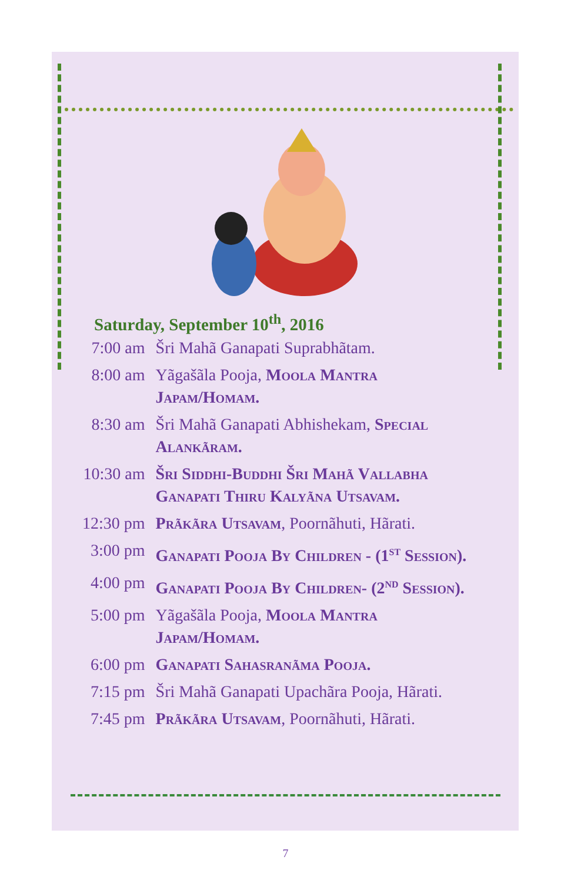Saturday, September 10<sup>th</sup>, 2016
| 7:00 am | Šri Mahã Ganapati Suprabhãtam. |
| 8:00 am | Yãgašãla Pooja, Moola Mantra Japam/Homam. |
| 8:30 am | Šri Mahã Ganapati Abhishekam, Special Alankãram. |
| 10:30 am | Šri Siddhi-Buddhi Šri Mahã Vallabha Ganapati Thiru Kalyãna Utsavam. |
| 12:30 pm | Prãkãra Utsavam , Poornãhuti, Hãrati. |
| 3:00 pm | Ganapati Pooja By Children - (1<sup>st</sup> Session). |
| 4:00 pm | Ganapati Pooja By Children- (2<sup>nd</sup> Session). |
| 5:00 pm | Yãgašãla Pooja, Moola Mantra Japam/Homam. |
| 6:00 pm | Ganapati Sahasranãma Pooja. |
| 7:15 pm | Šri Mahã Ganapati Upachãra Pooja, Hãrati. |
| 7:45 pm | Prãkãra Utsavam , Poornãhuti, Hãrati. |
7